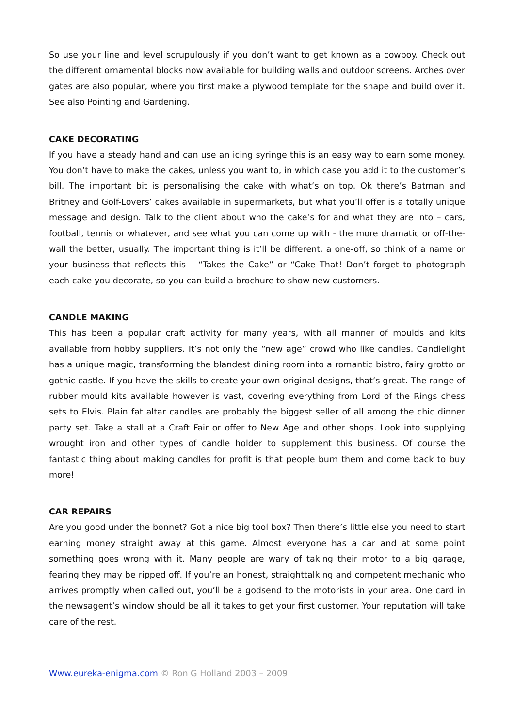So use your line and level scrupulously if you don’t want to get known as a cowboy. Check out the different ornamental blocks now available for building walls and outdoor screens. Arches over gates are also popular, where you first make a plywood template for the shape and build over it. See also Pointing and Gardening.
CAKE DECORATING
If you have a steady hand and can use an icing syringe this is an easy way to earn some money. You don’t have to make the cakes, unless you want to, in which case you add it to the customer’s bill. The important bit is personalising the cake with what’s on top. Ok there’s Batman and Britney and Golf-Lovers’ cakes available in supermarkets, but what you’ll offer is a totally unique message and design. Talk to the client about who the cake’s for and what they are into – cars, football, tennis or whatever, and see what you can come up with - the more dramatic or off-the-wall the better, usually. The important thing is it’ll be different, a one-off, so think of a name or your business that reflects this – “Takes the Cake” or “Cake That! Don’t forget to photograph each cake you decorate, so you can build a brochure to show new customers.
CANDLE MAKING
This has been a popular craft activity for many years, with all manner of moulds and kits available from hobby suppliers. It’s not only the “new age” crowd who like candles. Candlelight has a unique magic, transforming the blandest dining room into a romantic bistro, fairy grotto or gothic castle. If you have the skills to create your own original designs, that’s great. The range of rubber mould kits available however is vast, covering everything from Lord of the Rings chess sets to Elvis. Plain fat altar candles are probably the biggest seller of all among the chic dinner party set. Take a stall at a Craft Fair or offer to New Age and other shops. Look into supplying wrought iron and other types of candle holder to supplement this business. Of course the fantastic thing about making candles for profit is that people burn them and come back to buy more!
CAR REPAIRS
Are you good under the bonnet? Got a nice big tool box? Then there’s little else you need to start earning money straight away at this game. Almost everyone has a car and at some point something goes wrong with it. Many people are wary of taking their motor to a big garage, fearing they may be ripped off. If you’re an honest, straighttalking and competent mechanic who arrives promptly when called out, you’ll be a godsend to the motorists in your area. One card in the newsagent’s window should be all it takes to get your first customer. Your reputation will take care of the rest.
Www.eureka-enigma.com © Ron G Holland 2003 – 2009